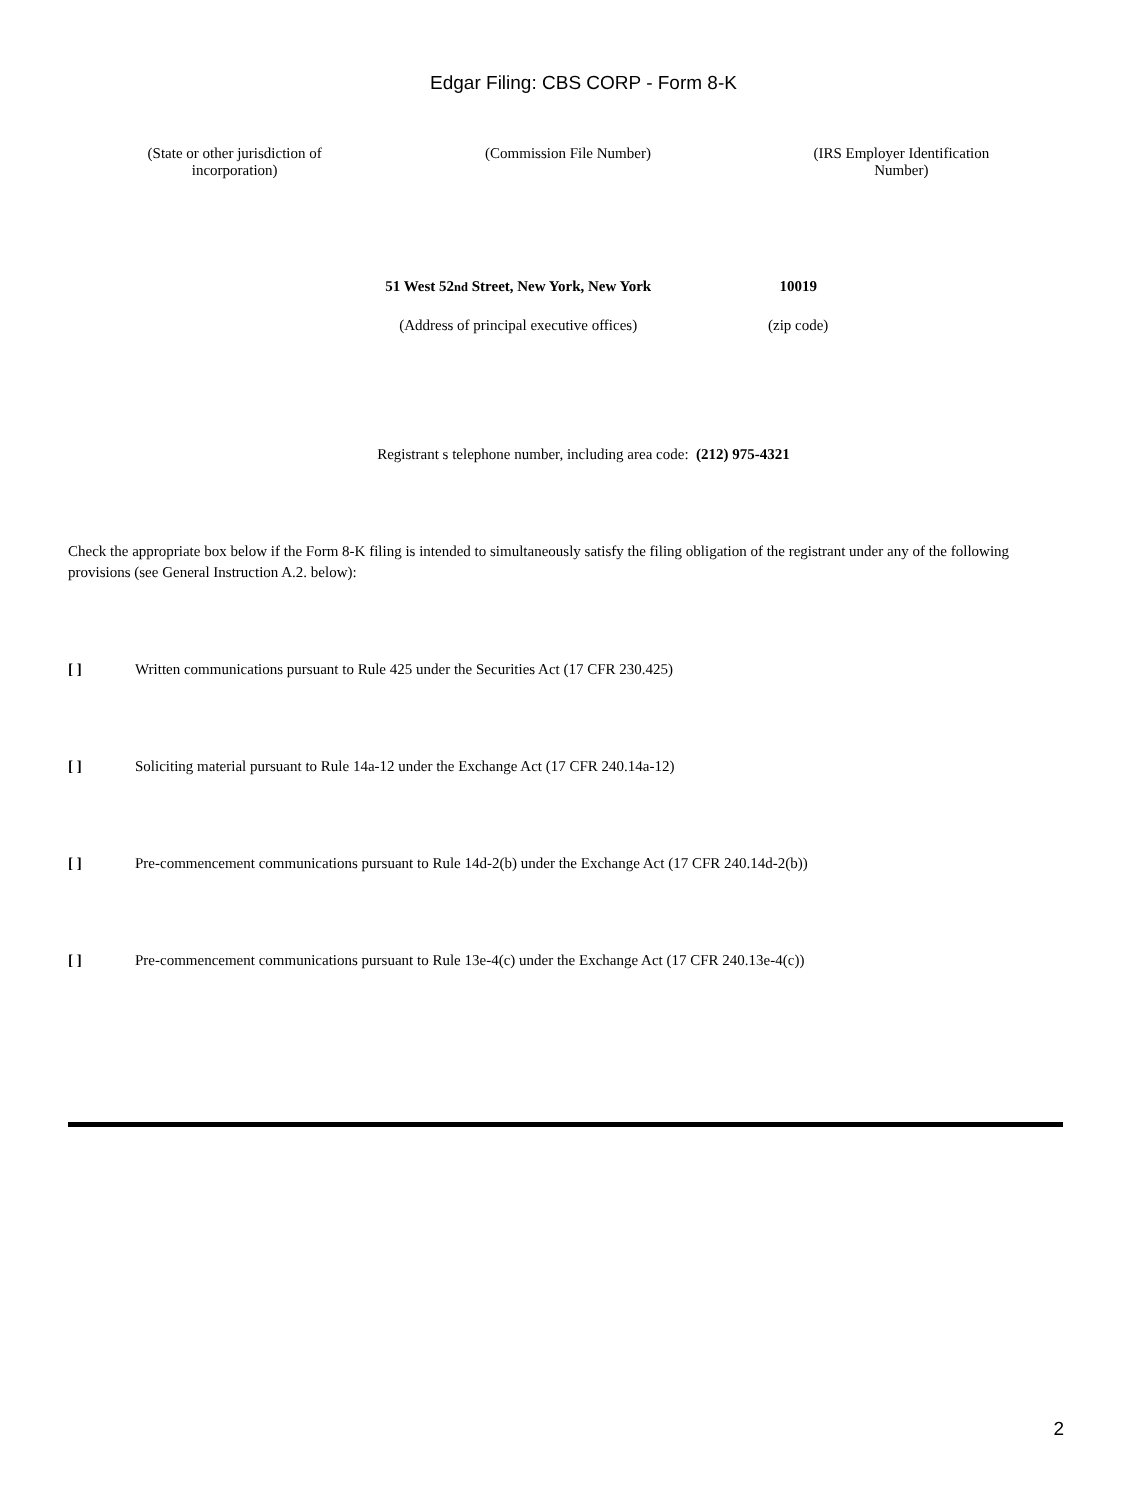Edgar Filing: CBS CORP - Form 8-K
| (State or other jurisdiction of incorporation) | (Commission File Number) | (IRS Employer Identification Number) |
| 51 West 52 nd Street, New York, New York | 10019 |
| (Address of principal executive offices) | (zip code) |
Registrant s telephone number, including area code: (212) 975-4321
Check the appropriate box below if the Form 8-K filing is intended to simultaneously satisfy the filing obligation of the registrant under any of the following provisions (see General Instruction A.2. below):
[ ] Written communications pursuant to Rule 425 under the Securities Act (17 CFR 230.425)
[ ] Soliciting material pursuant to Rule 14a-12 under the Exchange Act (17 CFR 240.14a-12)
[ ] Pre-commencement communications pursuant to Rule 14d-2(b) under the Exchange Act (17 CFR 240.14d-2(b))
[ ] Pre-commencement communications pursuant to Rule 13e-4(c) under the Exchange Act (17 CFR 240.13e-4(c))
2